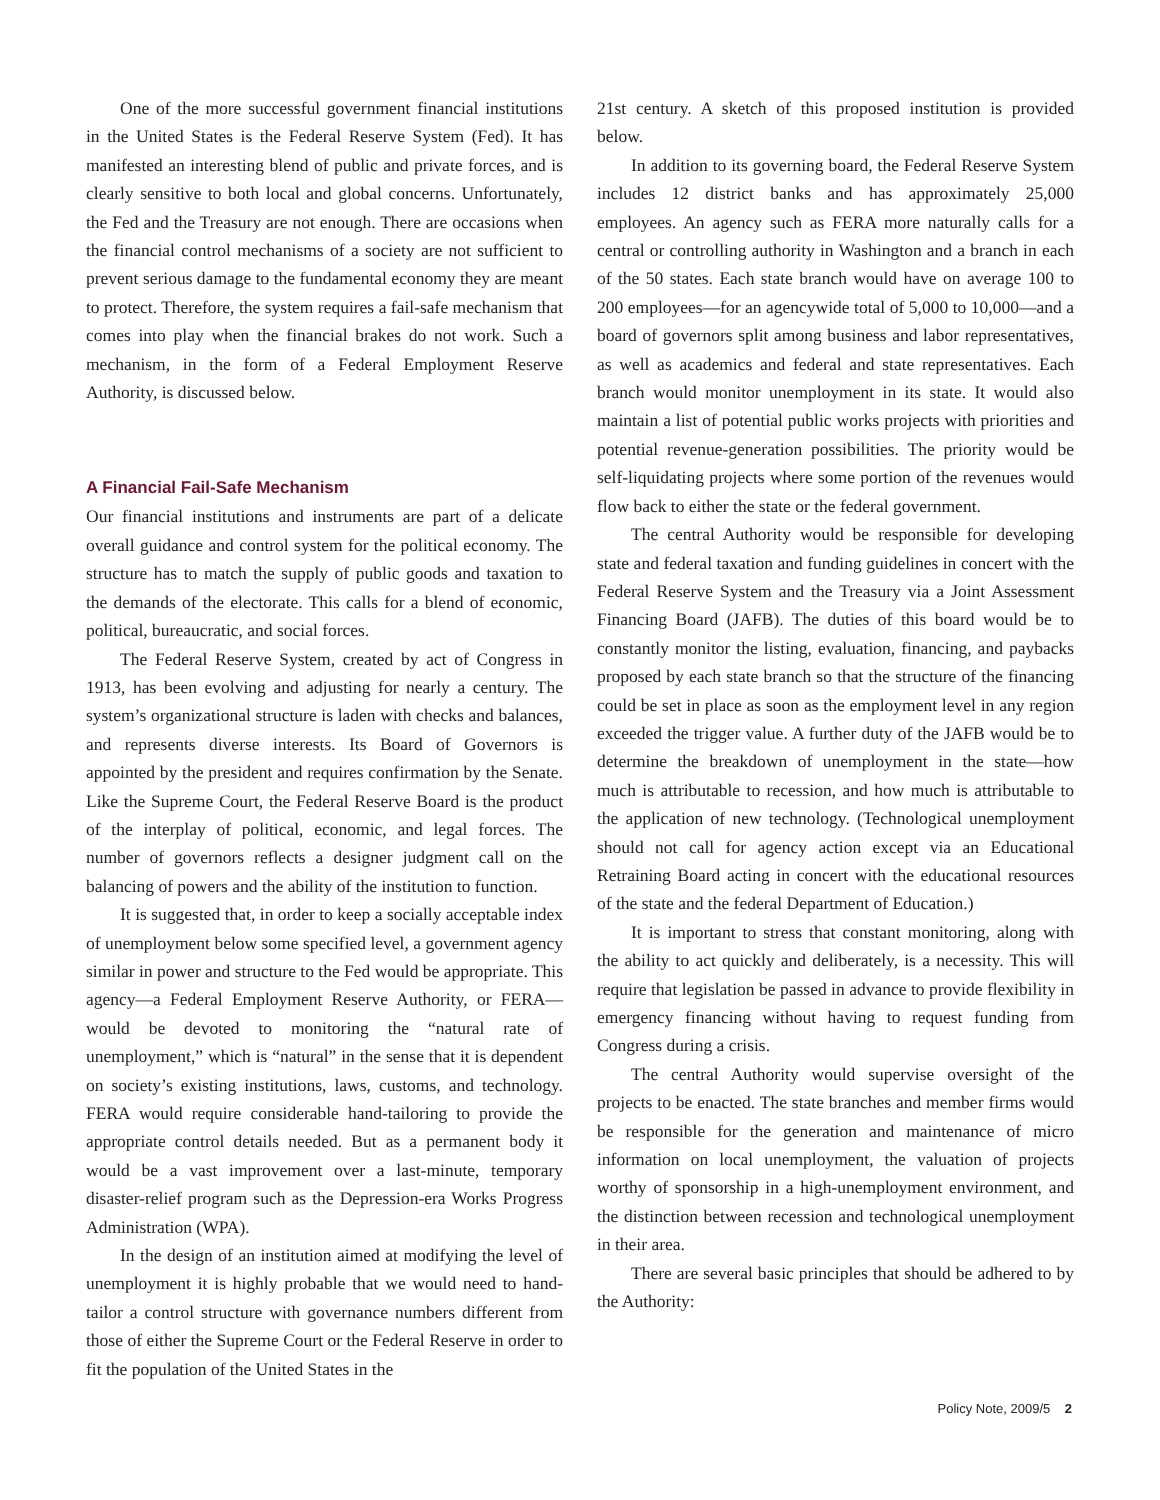One of the more successful government financial institutions in the United States is the Federal Reserve System (Fed). It has manifested an interesting blend of public and private forces, and is clearly sensitive to both local and global concerns. Unfortunately, the Fed and the Treasury are not enough. There are occasions when the financial control mechanisms of a society are not sufficient to prevent serious damage to the fundamental economy they are meant to protect. Therefore, the system requires a fail-safe mechanism that comes into play when the financial brakes do not work. Such a mechanism, in the form of a Federal Employment Reserve Authority, is discussed below.
A Financial Fail-Safe Mechanism
Our financial institutions and instruments are part of a delicate overall guidance and control system for the political economy. The structure has to match the supply of public goods and taxation to the demands of the electorate. This calls for a blend of economic, political, bureaucratic, and social forces.
The Federal Reserve System, created by act of Congress in 1913, has been evolving and adjusting for nearly a century. The system’s organizational structure is laden with checks and balances, and represents diverse interests. Its Board of Governors is appointed by the president and requires confirmation by the Senate. Like the Supreme Court, the Federal Reserve Board is the product of the interplay of political, economic, and legal forces. The number of governors reflects a designer judgment call on the balancing of powers and the ability of the institution to function.
It is suggested that, in order to keep a socially acceptable index of unemployment below some specified level, a government agency similar in power and structure to the Fed would be appropriate. This agency—a Federal Employment Reserve Authority, or FERA—would be devoted to monitoring the “natural rate of unemployment,” which is “natural” in the sense that it is dependent on society’s existing institutions, laws, customs, and technology. FERA would require considerable hand-tailoring to provide the appropriate control details needed. But as a permanent body it would be a vast improvement over a last-minute, temporary disaster-relief program such as the Depression-era Works Progress Administration (WPA).
In the design of an institution aimed at modifying the level of unemployment it is highly probable that we would need to hand-tailor a control structure with governance numbers different from those of either the Supreme Court or the Federal Reserve in order to fit the population of the United States in the
21st century. A sketch of this proposed institution is provided below.
In addition to its governing board, the Federal Reserve System includes 12 district banks and has approximately 25,000 employees. An agency such as FERA more naturally calls for a central or controlling authority in Washington and a branch in each of the 50 states. Each state branch would have on average 100 to 200 employees—for an agencywide total of 5,000 to 10,000—and a board of governors split among business and labor representatives, as well as academics and federal and state representatives. Each branch would monitor unemployment in its state. It would also maintain a list of potential public works projects with priorities and potential revenue-generation possibilities. The priority would be self-liquidating projects where some portion of the revenues would flow back to either the state or the federal government.
The central Authority would be responsible for developing state and federal taxation and funding guidelines in concert with the Federal Reserve System and the Treasury via a Joint Assessment Financing Board (JAFB). The duties of this board would be to constantly monitor the listing, evaluation, financing, and paybacks proposed by each state branch so that the structure of the financing could be set in place as soon as the employment level in any region exceeded the trigger value. A further duty of the JAFB would be to determine the breakdown of unemployment in the state—how much is attributable to recession, and how much is attributable to the application of new technology. (Technological unemployment should not call for agency action except via an Educational Retraining Board acting in concert with the educational resources of the state and the federal Department of Education.)
It is important to stress that constant monitoring, along with the ability to act quickly and deliberately, is a necessity. This will require that legislation be passed in advance to provide flexibility in emergency financing without having to request funding from Congress during a crisis.
The central Authority would supervise oversight of the projects to be enacted. The state branches and member firms would be responsible for the generation and maintenance of micro information on local unemployment, the valuation of projects worthy of sponsorship in a high-unemployment environment, and the distinction between recession and technological unemployment in their area.
There are several basic principles that should be adhered to by the Authority:
Policy Note, 2009/5 2